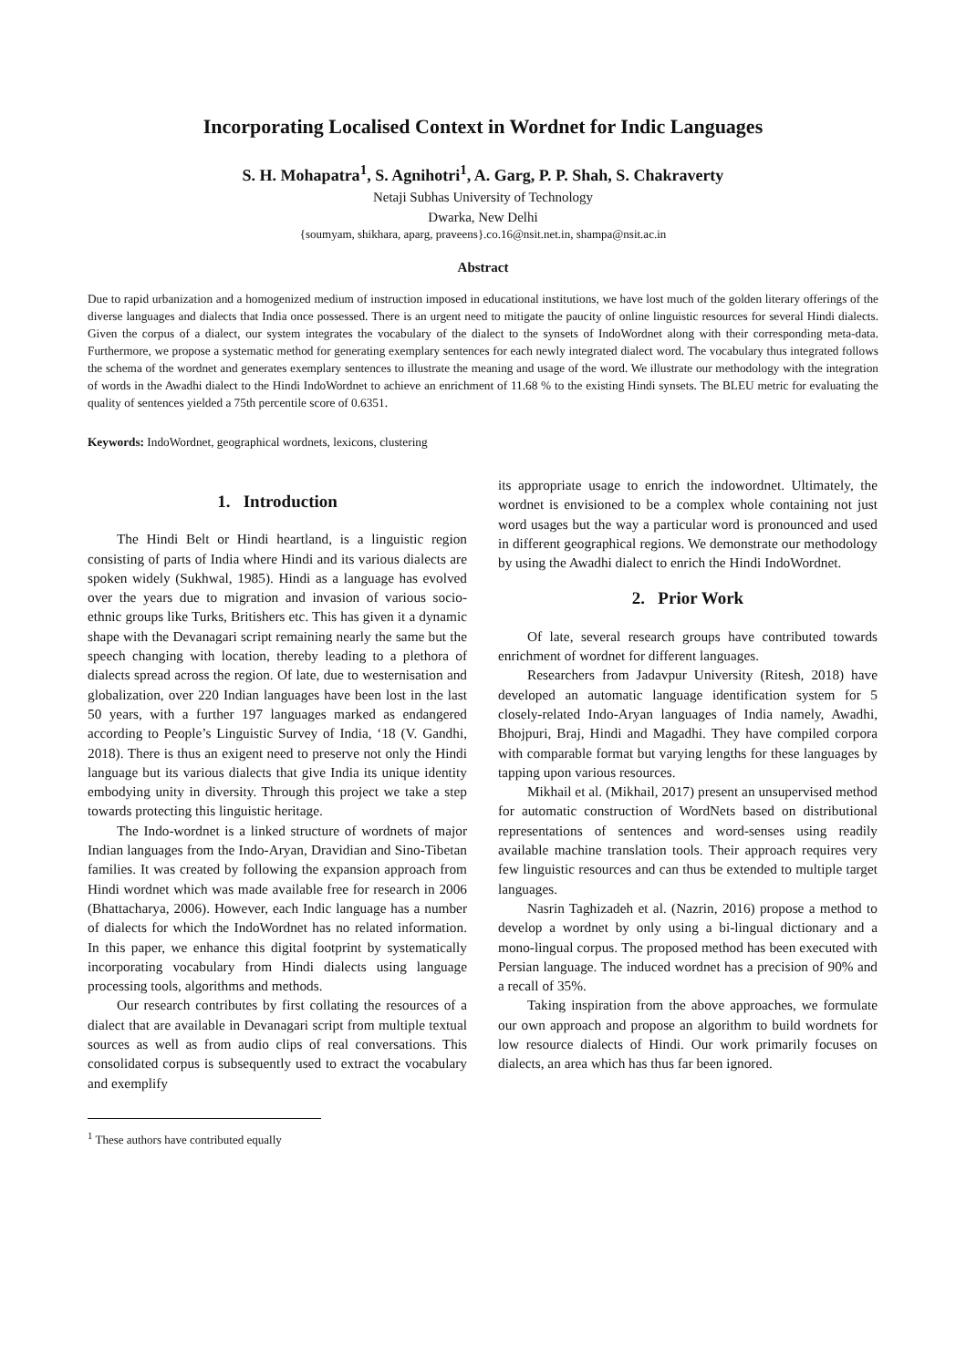Incorporating Localised Context in Wordnet for Indic Languages
S. H. Mohapatra<sup>1</sup>, S. Agnihotri<sup>1</sup>, A. Garg, P. P. Shah, S. Chakraverty
Netaji Subhas University of Technology
Dwarka, New Delhi
{soumyam, shikhara, aparg, praveens}.co.16@nsit.net.in, shampa@nsit.ac.in
Abstract
Due to rapid urbanization and a homogenized medium of instruction imposed in educational institutions, we have lost much of the golden literary offerings of the diverse languages and dialects that India once possessed. There is an urgent need to mitigate the paucity of online linguistic resources for several Hindi dialects. Given the corpus of a dialect, our system integrates the vocabulary of the dialect to the synsets of IndoWordnet along with their corresponding meta-data. Furthermore, we propose a systematic method for generating exemplary sentences for each newly integrated dialect word. The vocabulary thus integrated follows the schema of the wordnet and generates exemplary sentences to illustrate the meaning and usage of the word. We illustrate our methodology with the integration of words in the Awadhi dialect to the Hindi IndoWordnet to achieve an enrichment of 11.68 % to the existing Hindi synsets. The BLEU metric for evaluating the quality of sentences yielded a 75th percentile score of 0.6351.
Keywords: IndoWordnet, geographical wordnets, lexicons, clustering
1. Introduction
The Hindi Belt or Hindi heartland, is a linguistic region consisting of parts of India where Hindi and its various dialects are spoken widely (Sukhwal, 1985). Hindi as a language has evolved over the years due to migration and invasion of various socio-ethnic groups like Turks, Britishers etc. This has given it a dynamic shape with the Devanagari script remaining nearly the same but the speech changing with location, thereby leading to a plethora of dialects spread across the region. Of late, due to westernisation and globalization, over 220 Indian languages have been lost in the last 50 years, with a further 197 languages marked as endangered according to People’s Linguistic Survey of India, ‘18 (V. Gandhi, 2018). There is thus an exigent need to preserve not only the Hindi language but its various dialects that give India its unique identity embodying unity in diversity. Through this project we take a step towards protecting this linguistic heritage.
The Indo-wordnet is a linked structure of wordnets of major Indian languages from the Indo-Aryan, Dravidian and Sino-Tibetan families. It was created by following the expansion approach from Hindi wordnet which was made available free for research in 2006 (Bhattacharya, 2006). However, each Indic language has a number of dialects for which the IndoWordnet has no related information. In this paper, we enhance this digital footprint by systematically incorporating vocabulary from Hindi dialects using language processing tools, algorithms and methods.
Our research contributes by first collating the resources of a dialect that are available in Devanagari script from multiple textual sources as well as from audio clips of real conversations. This consolidated corpus is subsequently used to extract the vocabulary and exemplify
<sup>1</sup> These authors have contributed equally
its appropriate usage to enrich the indowordnet. Ultimately, the wordnet is envisioned to be a complex whole containing not just word usages but the way a particular word is pronounced and used in different geographical regions. We demonstrate our methodology by using the Awadhi dialect to enrich the Hindi IndoWordnet.
2. Prior Work
Of late, several research groups have contributed towards enrichment of wordnet for different languages.
Researchers from Jadavpur University (Ritesh, 2018) have developed an automatic language identification system for 5 closely-related Indo-Aryan languages of India namely, Awadhi, Bhojpuri, Braj, Hindi and Magadhi. They have compiled corpora with comparable format but varying lengths for these languages by tapping upon various resources.
Mikhail et al. (Mikhail, 2017) present an unsupervised method for automatic construction of WordNets based on distributional representations of sentences and word-senses using readily available machine translation tools. Their approach requires very few linguistic resources and can thus be extended to multiple target languages.
Nasrin Taghizadeh et al. (Nazrin, 2016) propose a method to develop a wordnet by only using a bi-lingual dictionary and a mono-lingual corpus. The proposed method has been executed with Persian language. The induced wordnet has a precision of 90% and a recall of 35%.
Taking inspiration from the above approaches, we formulate our own approach and propose an algorithm to build wordnets for low resource dialects of Hindi. Our work primarily focuses on dialects, an area which has thus far been ignored.